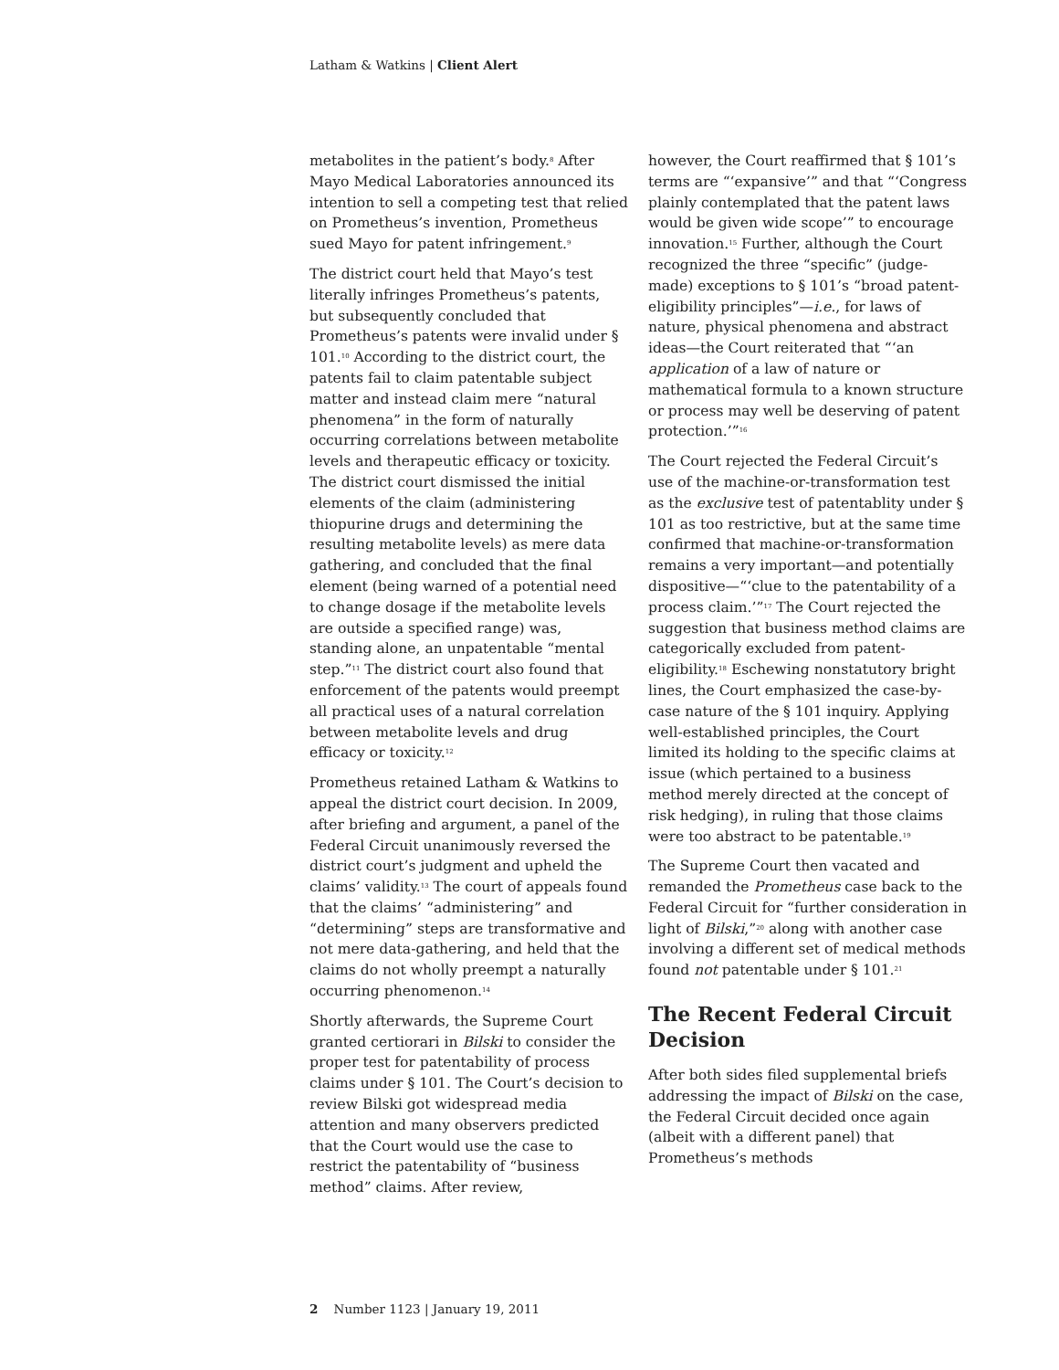Latham & Watkins | Client Alert
metabolites in the patient’s body.<sup>8</sup> After Mayo Medical Laboratories announced its intention to sell a competing test that relied on Prometheus’s invention, Prometheus sued Mayo for patent infringement.<sup>9</sup>
The district court held that Mayo’s test literally infringes Prometheus’s patents, but subsequently concluded that Prometheus’s patents were invalid under § 101.<sup>10</sup> According to the district court, the patents fail to claim patentable subject matter and instead claim mere “natural phenomena” in the form of naturally occurring correlations between metabolite levels and therapeutic efficacy or toxicity. The district court dismissed the initial elements of the claim (administering thiopurine drugs and determining the resulting metabolite levels) as mere data gathering, and concluded that the final element (being warned of a potential need to change dosage if the metabolite levels are outside a specified range) was, standing alone, an unpatentable “mental step.”<sup>11</sup> The district court also found that enforcement of the patents would preempt all practical uses of a natural correlation between metabolite levels and drug efficacy or toxicity.<sup>12</sup>
Prometheus retained Latham & Watkins to appeal the district court decision. In 2009, after briefing and argument, a panel of the Federal Circuit unanimously reversed the district court’s judgment and upheld the claims’ validity.<sup>13</sup> The court of appeals found that the claims’ “administering” and “determining” steps are transformative and not mere data-gathering, and held that the claims do not wholly preempt a naturally occurring phenomenon.<sup>14</sup>
Shortly afterwards, the Supreme Court granted certiorari in Bilski to consider the proper test for patentability of process claims under § 101. The Court’s decision to review Bilski got widespread media attention and many observers predicted that the Court would use the case to restrict the patentability of “business method” claims. After review,
however, the Court reaffirmed that § 101’s terms are “‘expansive’” and that “‘Congress plainly contemplated that the patent laws would be given wide scope’” to encourage innovation.<sup>15</sup> Further, although the Court recognized the three “specific” (judge-made) exceptions to § 101’s “broad patent-eligibility principles”—i.e., for laws of nature, physical phenomena and abstract ideas—the Court reiterated that “‘an application of a law of nature or mathematical formula to a known structure or process may well be deserving of patent protection.’”<sup>16</sup>
The Court rejected the Federal Circuit’s use of the machine-or-transformation test as the exclusive test of patentablity under § 101 as too restrictive, but at the same time confirmed that machine-or-transformation remains a very important—and potentially dispositive—“‘clue to the patentability of a process claim.’”<sup>17</sup> The Court rejected the suggestion that business method claims are categorically excluded from patent-eligibility.<sup>18</sup> Eschewing nonstatutory bright lines, the Court emphasized the case-by-case nature of the § 101 inquiry. Applying well-established principles, the Court limited its holding to the specific claims at issue (which pertained to a business method merely directed at the concept of risk hedging), in ruling that those claims were too abstract to be patentable.<sup>19</sup>
The Supreme Court then vacated and remanded the Prometheus case back to the Federal Circuit for “further consideration in light of Bilski,”<sup>20</sup> along with another case involving a different set of medical methods found not patentable under § 101.<sup>21</sup>
The Recent Federal Circuit Decision
After both sides filed supplemental briefs addressing the impact of Bilski on the case, the Federal Circuit decided once again (albeit with a different panel) that Prometheus’s methods
2 Number 1123 | January 19, 2011